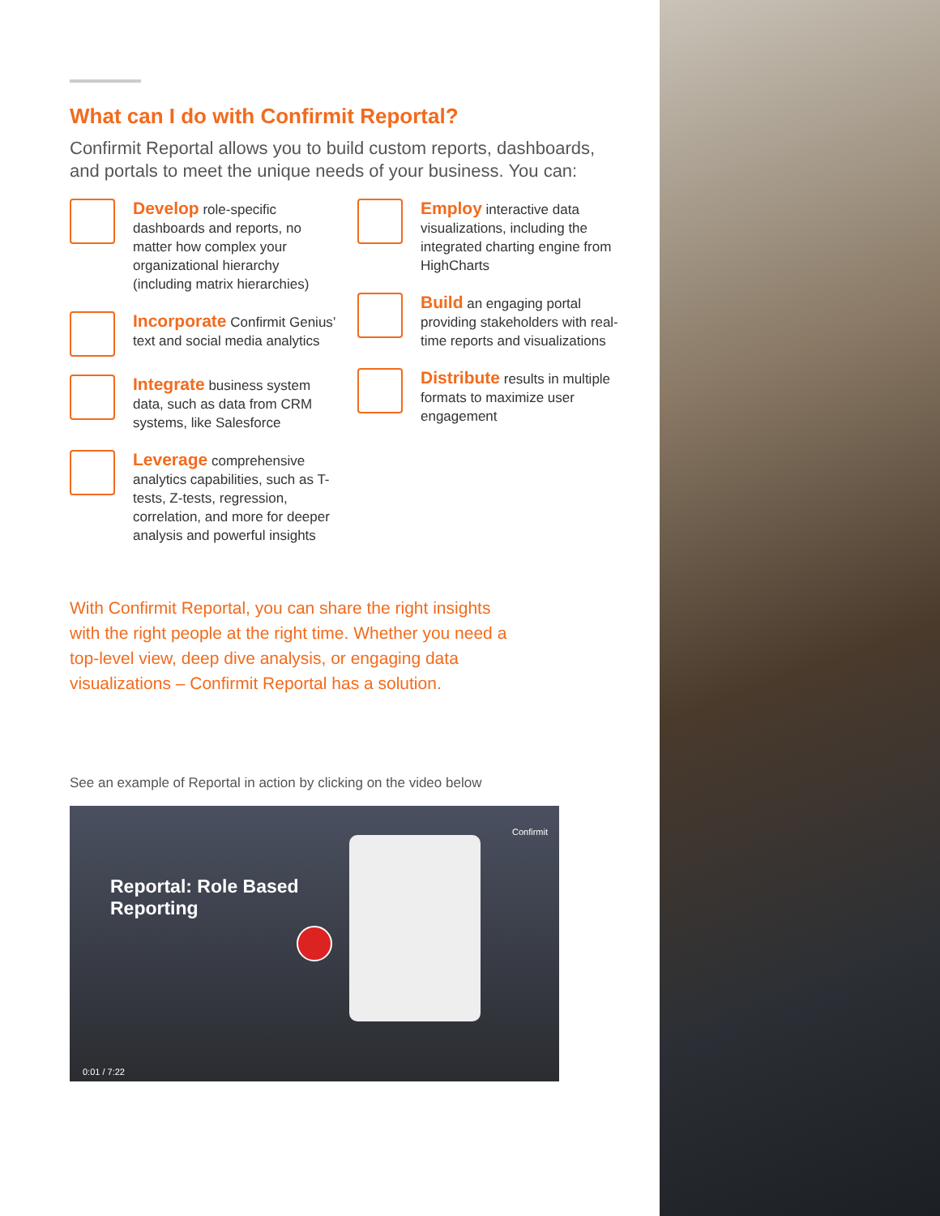What can I do with Confirmit Reportal?
Confirmit Reportal allows you to build custom reports, dashboards, and portals to meet the unique needs of your business. You can:
Develop role-specific dashboards and reports, no matter how complex your organizational hierarchy (including matrix hierarchies)
Incorporate Confirmit Genius’ text and social media analytics
Integrate business system data, such as data from CRM systems, like Salesforce
Leverage comprehensive analytics capabilities, such as T-tests, Z-tests, regression, correlation, and more for deeper analysis and powerful insights
Employ interactive data visualizations, including the integrated charting engine from HighCharts
Build an engaging portal providing stakeholders with real-time reports and visualizations
Distribute results in multiple formats to maximize user engagement
With Confirmit Reportal, you can share the right insights with the right people at the right time. Whether you need a top-level view, deep dive analysis, or engaging data visualizations – Confirmit Reportal has a solution.
See an example of Reportal in action by clicking on the video below
Confirmit
Reportal: Role Based
Reporting
0:01 / 7:22